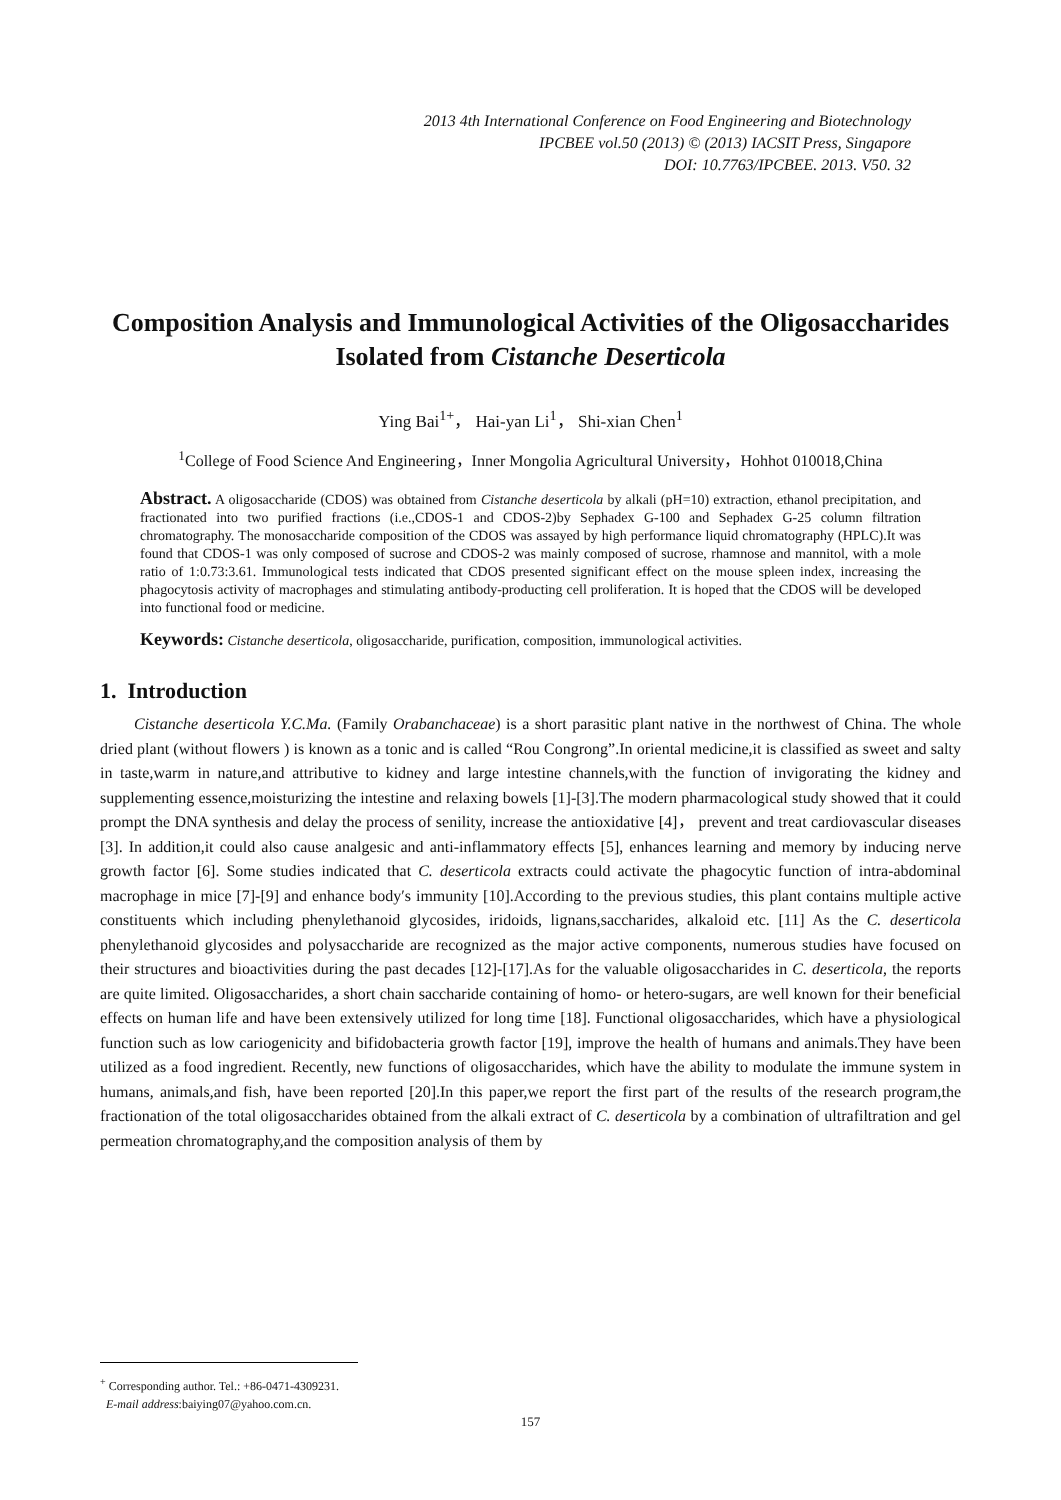2013 4th International Conference on Food Engineering and Biotechnology
IPCBEE vol.50 (2013) © (2013) IACSIT Press, Singapore
DOI: 10.7763/IPCBEE. 2013. V50. 32
Composition Analysis and Immunological Activities of the Oligosaccharides Isolated from Cistanche Deserticola
Ying Bai<sup>1+</sup>， Hai-yan Li<sup>1</sup>， Shi-xian Chen<sup>1</sup>
<sup>1</sup> College of Food Science And Engineering，Inner Mongolia Agricultural University，Hohhot 010018,China
Abstract. A oligosaccharide (CDOS) was obtained from Cistanche deserticola by alkali (pH=10) extraction, ethanol precipitation, and fractionated into two purified fractions (i.e.,CDOS-1 and CDOS-2)by Sephadex G-100 and Sephadex G-25 column filtration chromatography. The monosaccharide composition of the CDOS was assayed by high performance liquid chromatography (HPLC).It was found that CDOS-1 was only composed of sucrose and CDOS-2 was mainly composed of sucrose, rhamnose and mannitol, with a mole ratio of 1:0.73:3.61. Immunological tests indicated that CDOS presented significant effect on the mouse spleen index, increasing the phagocytosis activity of macrophages and stimulating antibody-producting cell proliferation. It is hoped that the CDOS will be developed into functional food or medicine.
Keywords: Cistanche deserticola, oligosaccharide, purification, composition, immunological activities.
1. Introduction
Cistanche deserticola Y.C.Ma. (Family Orabanchaceae) is a short parasitic plant native in the northwest of China. The whole dried plant (without flowers ) is known as a tonic and is called “Rou Congrong”.In oriental medicine,it is classified as sweet and salty in taste,warm in nature,and attributive to kidney and large intestine channels,with the function of invigorating the kidney and supplementing essence,moisturizing the intestine and relaxing bowels [1]-[3].The modern pharmacological study showed that it could prompt the DNA synthesis and delay the process of senility, increase the antioxidative [4]， prevent and treat cardiovascular diseases [3]. In addition,it could also cause analgesic and anti-inflammatory effects [5], enhances learning and memory by inducing nerve growth factor [6]. Some studies indicated that C. deserticola extracts could activate the phagocytic function of intra-abdominal macrophage in mice [7]-[9] and enhance body′s immunity [10].According to the previous studies, this plant contains multiple active constituents which including phenylethanoid glycosides, iridoids, lignans,saccharides, alkaloid etc. [11] As the C. deserticola phenylethanoid glycosides and polysaccharide are recognized as the major active components, numerous studies have focused on their structures and bioactivities during the past decades [12]-[17].As for the valuable oligosaccharides in C. deserticola, the reports are quite limited. Oligosaccharides, a short chain saccharide containing of homo- or hetero-sugars, are well known for their beneficial effects on human life and have been extensively utilized for long time [18]. Functional oligosaccharides, which have a physiological function such as low cariogenicity and bifidobacteria growth factor [19], improve the health of humans and animals.They have been utilized as a food ingredient. Recently, new functions of oligosaccharides, which have the ability to modulate the immune system in humans, animals,and fish, have been reported [20].In this paper,we report the first part of the results of the research program,the fractionation of the total oligosaccharides obtained from the alkali extract of C. deserticola by a combination of ultrafiltration and gel permeation chromatography,and the composition analysis of them by
<sup>+</sup> Corresponding author. Tel.: +86-0471-4309231.
E-mail address:baiying07@yahoo.com.cn.
157